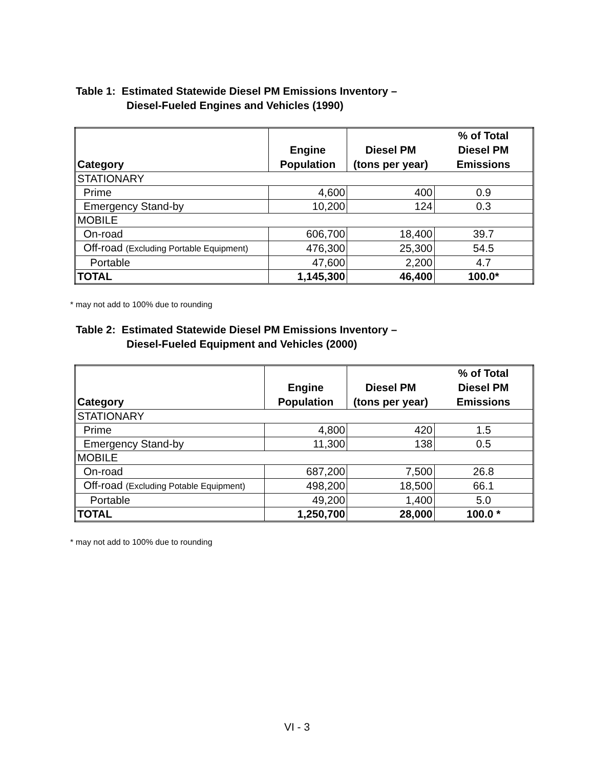Table 1: Estimated Statewide Diesel PM Emissions Inventory –
Diesel-Fueled Engines and Vehicles (1990)
| Category | Engine Population | Diesel PM (tons per year) | % of Total Diesel PM Emissions |
| --- | --- | --- | --- |
| STATIONARY | | | |
| Prime | 4,600 | 400 | 0.9 |
| Emergency Stand-by | 10,200 | 124 | 0.3 |
| MOBILE | | | |
| On-road | 606,700 | 18,400 | 39.7 |
| Off-road (Excluding Portable Equipment) | 476,300 | 25,300 | 54.5 |
| Portable | 47,600 | 2,200 | 4.7 |
| TOTAL | 1,145,300 | 46,400 | 100.0* |
* may not add to 100% due to rounding
Table 2: Estimated Statewide Diesel PM Emissions Inventory –
Diesel-Fueled Equipment and Vehicles (2000)
| Category | Engine Population | Diesel PM (tons per year) | % of Total Diesel PM Emissions |
| --- | --- | --- | --- |
| STATIONARY | | | |
| Prime | 4,800 | 420 | 1.5 |
| Emergency Stand-by | 11,300 | 138 | 0.5 |
| MOBILE | | | |
| On-road | 687,200 | 7,500 | 26.8 |
| Off-road (Excluding Potable Equipment) | 498,200 | 18,500 | 66.1 |
| Portable | 49,200 | 1,400 | 5.0 |
| TOTAL | 1,250,700 | 28,000 | 100.0 * |
* may not add to 100% due to rounding
VI - 3